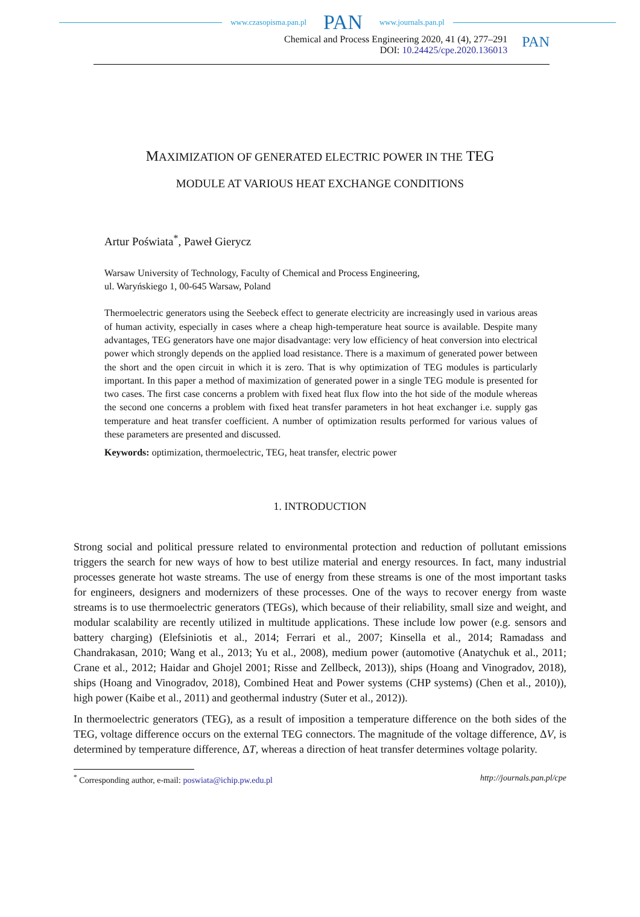www.czasopisma.pan.pl PAN www.journals.pan.pl
Chemical and Process Engineering 2020, 41 (4), 277–291
DOI: 10.24425/cpe.2020.136013
PAN
MAXIMIZATION OF GENERATED ELECTRIC POWER IN THE TEG
MODULE AT VARIOUS HEAT EXCHANGE CONDITIONS
Artur Poświata<sup>*</sup>, Paweł Gierycz
Warsaw University of Technology, Faculty of Chemical and Process Engineering,
ul. Waryńskiego 1, 00-645 Warsaw, Poland
Thermoelectric generators using the Seebeck effect to generate electricity are increasingly used in various areas of human activity, especially in cases where a cheap high-temperature heat source is available. Despite many advantages, TEG generators have one major disadvantage: very low efficiency of heat conversion into electrical power which strongly depends on the applied load resistance. There is a maximum of generated power between the short and the open circuit in which it is zero. That is why optimization of TEG modules is particularly important. In this paper a method of maximization of generated power in a single TEG module is presented for two cases. The first case concerns a problem with fixed heat flux flow into the hot side of the module whereas the second one concerns a problem with fixed heat transfer parameters in hot heat exchanger i.e. supply gas temperature and heat transfer coefficient. A number of optimization results performed for various values of these parameters are presented and discussed.
Keywords: optimization, thermoelectric, TEG, heat transfer, electric power
1. INTRODUCTION
Strong social and political pressure related to environmental protection and reduction of pollutant emissions triggers the search for new ways of how to best utilize material and energy resources. In fact, many industrial processes generate hot waste streams. The use of energy from these streams is one of the most important tasks for engineers, designers and modernizers of these processes. One of the ways to recover energy from waste streams is to use thermoelectric generators (TEGs), which because of their reliability, small size and weight, and modular scalability are recently utilized in multitude applications. These include low power (e.g. sensors and battery charging) (Elefsiniotis et al., 2014; Ferrari et al., 2007; Kinsella et al., 2014; Ramadass and Chandrakasan, 2010; Wang et al., 2013; Yu et al., 2008), medium power (automotive (Anatychuk et al., 2011; Crane et al., 2012; Haidar and Ghojel 2001; Risse and Zellbeck, 2013)), ships (Hoang and Vinogradov, 2018), ships (Hoang and Vinogradov, 2018), Combined Heat and Power systems (CHP systems) (Chen et al., 2010)), high power (Kaibe et al., 2011) and geothermal industry (Suter et al., 2012)).
In thermoelectric generators (TEG), as a result of imposition a temperature difference on the both sides of the TEG, voltage difference occurs on the external TEG connectors. The magnitude of the voltage difference, ΔV, is determined by temperature difference, ΔT, whereas a direction of heat transfer determines voltage polarity.
<sup>*</sup> Corresponding author, e-mail: poswiata@ichip.pw.edu.pl http://journals.pan.pl/cpe